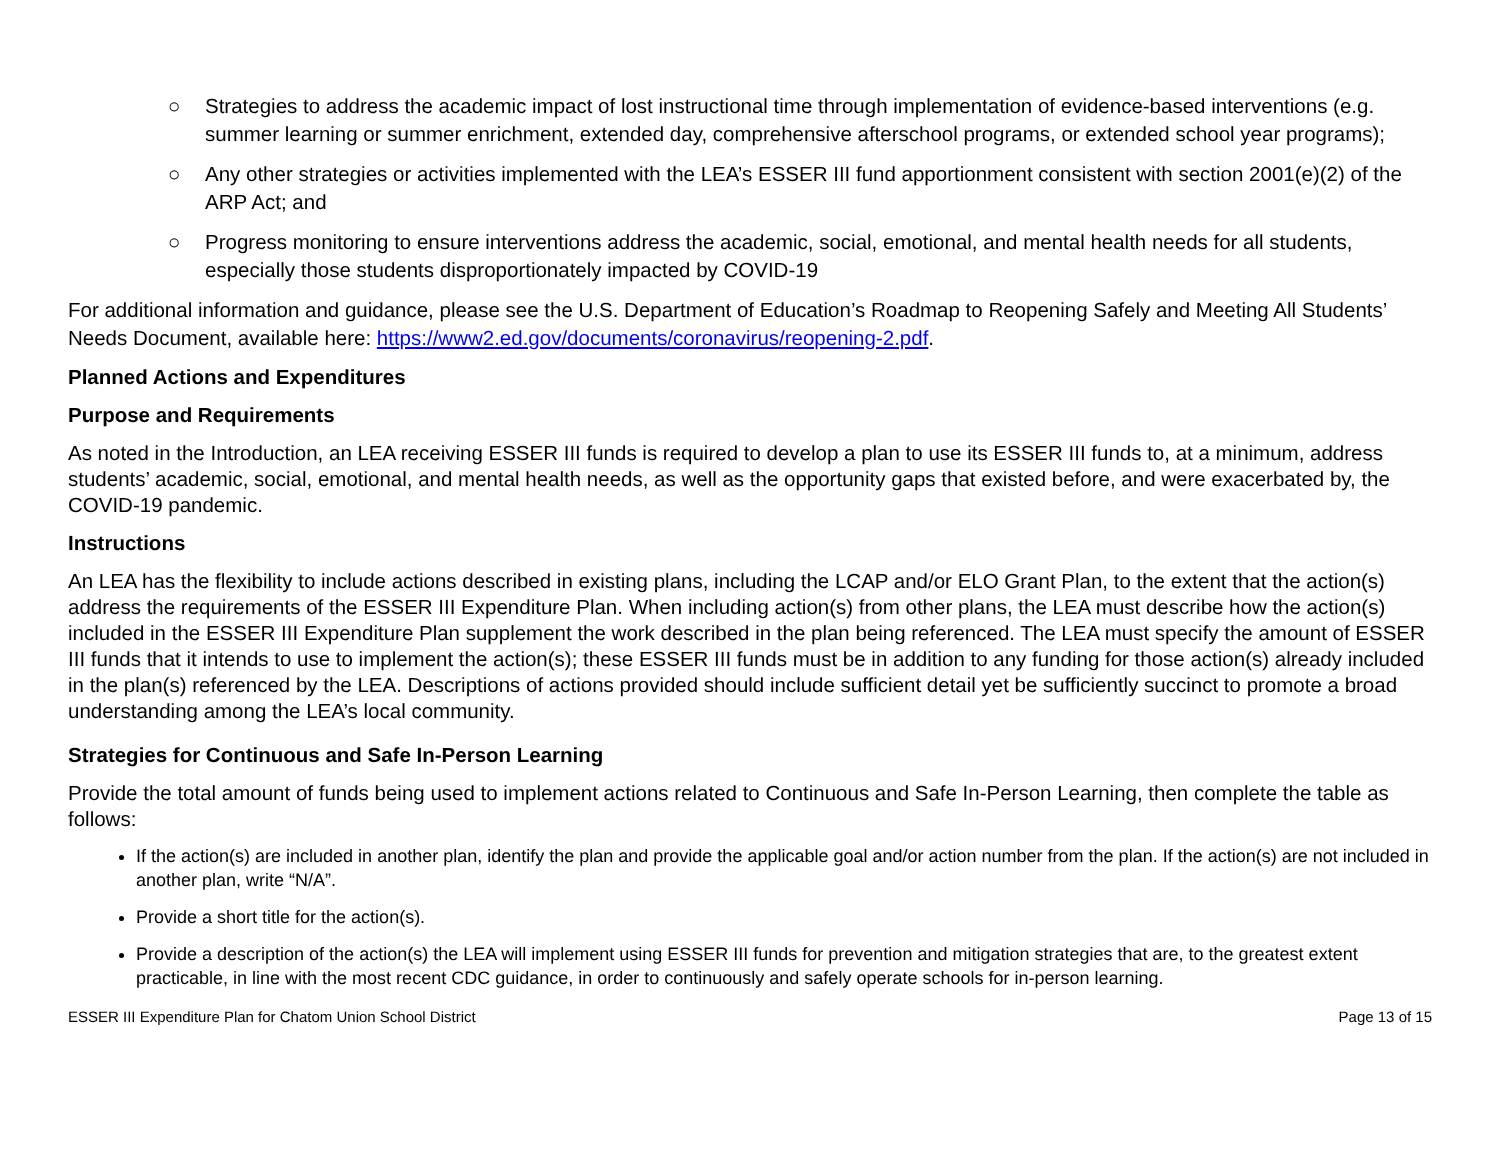○ Strategies to address the academic impact of lost instructional time through implementation of evidence-based interventions (e.g. summer learning or summer enrichment, extended day, comprehensive afterschool programs, or extended school year programs);
○ Any other strategies or activities implemented with the LEA’s ESSER III fund apportionment consistent with section 2001(e)(2) of the ARP Act; and
○ Progress monitoring to ensure interventions address the academic, social, emotional, and mental health needs for all students, especially those students disproportionately impacted by COVID-19
For additional information and guidance, please see the U.S. Department of Education’s Roadmap to Reopening Safely and Meeting All Students’ Needs Document, available here: https://www2.ed.gov/documents/coronavirus/reopening-2.pdf.
Planned Actions and Expenditures
Purpose and Requirements
As noted in the Introduction, an LEA receiving ESSER III funds is required to develop a plan to use its ESSER III funds to, at a minimum, address students’ academic, social, emotional, and mental health needs, as well as the opportunity gaps that existed before, and were exacerbated by, the COVID-19 pandemic.
Instructions
An LEA has the flexibility to include actions described in existing plans, including the LCAP and/or ELO Grant Plan, to the extent that the action(s) address the requirements of the ESSER III Expenditure Plan. When including action(s) from other plans, the LEA must describe how the action(s) included in the ESSER III Expenditure Plan supplement the work described in the plan being referenced. The LEA must specify the amount of ESSER III funds that it intends to use to implement the action(s); these ESSER III funds must be in addition to any funding for those action(s) already included in the plan(s) referenced by the LEA. Descriptions of actions provided should include sufficient detail yet be sufficiently succinct to promote a broad understanding among the LEA’s local community.
Strategies for Continuous and Safe In-Person Learning
Provide the total amount of funds being used to implement actions related to Continuous and Safe In-Person Learning, then complete the table as follows:
If the action(s) are included in another plan, identify the plan and provide the applicable goal and/or action number from the plan. If the action(s) are not included in another plan, write “N/A”.
Provide a short title for the action(s).
Provide a description of the action(s) the LEA will implement using ESSER III funds for prevention and mitigation strategies that are, to the greatest extent practicable, in line with the most recent CDC guidance, in order to continuously and safely operate schools for in-person learning.
ESSER III Expenditure Plan for Chatom Union School District Page 13 of 15